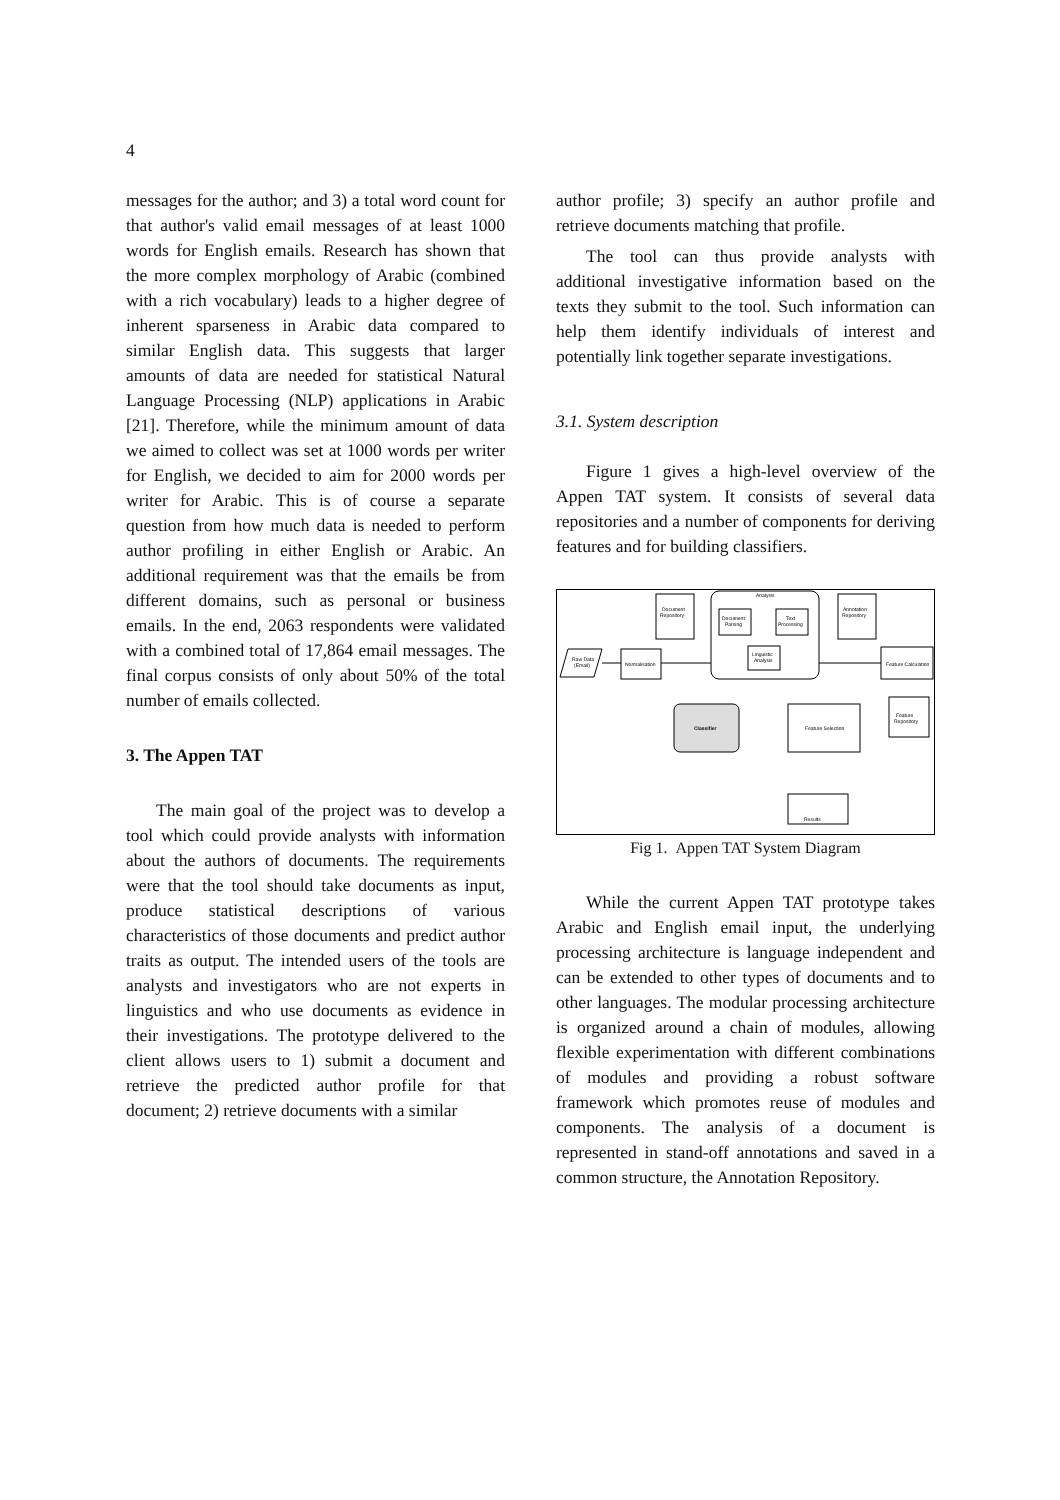4
messages for the author; and 3) a total word count for that author's valid email messages of at least 1000 words for English emails. Research has shown that the more complex morphology of Arabic (combined with a rich vocabulary) leads to a higher degree of inherent sparseness in Arabic data compared to similar English data. This suggests that larger amounts of data are needed for statistical Natural Language Processing (NLP) applications in Arabic [21]. Therefore, while the minimum amount of data we aimed to collect was set at 1000 words per writer for English, we decided to aim for 2000 words per writer for Arabic. This is of course a separate question from how much data is needed to perform author profiling in either English or Arabic. An additional requirement was that the emails be from different domains, such as personal or business emails. In the end, 2063 respondents were validated with a combined total of 17,864 email messages. The final corpus consists of only about 50% of the total number of emails collected.
3. The Appen TAT
The main goal of the project was to develop a tool which could provide analysts with information about the authors of documents. The requirements were that the tool should take documents as input, produce statistical descriptions of various characteristics of those documents and predict author traits as output. The intended users of the tools are analysts and investigators who are not experts in linguistics and who use documents as evidence in their investigations. The prototype delivered to the client allows users to 1) submit a document and retrieve the predicted author profile for that document; 2) retrieve documents with a similar
author profile; 3) specify an author profile and retrieve documents matching that profile.
The tool can thus provide analysts with additional investigative information based on the texts they submit to the tool. Such information can help them identify individuals of interest and potentially link together separate investigations.
3.1. System description
Figure 1 gives a high-level overview of the Appen TAT system. It consists of several data repositories and a number of components for deriving features and for building classifiers.
Analysis
Document
Repository
Annotation
Repository
Document
Parsing
Text
Processing
Linguistic
Analysis
Raw Data
(Email)
Normalisation
Feature Calculation
Feature
Repository
Classifier
Feature Selection
Results
Fig 1. Appen TAT System Diagram
While the current Appen TAT prototype takes Arabic and English email input, the underlying processing architecture is language independent and can be extended to other types of documents and to other languages. The modular processing architecture is organized around a chain of modules, allowing flexible experimentation with different combinations of modules and providing a robust software framework which promotes reuse of modules and components. The analysis of a document is represented in stand-off annotations and saved in a common structure, the Annotation Repository.